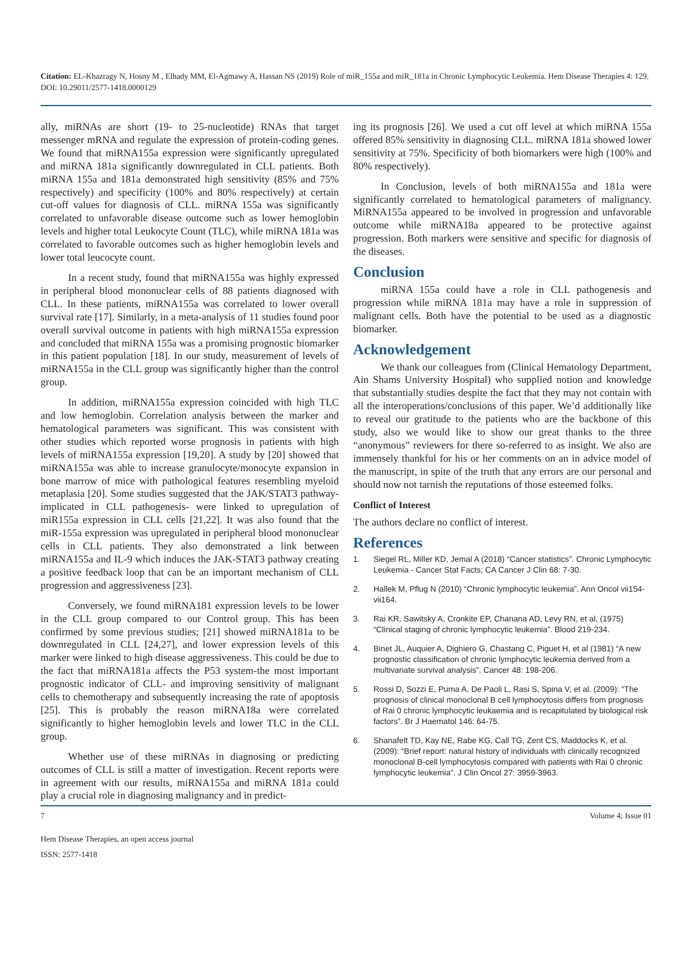Citation: EL-Khazragy N, Hosny M , Elhady MM, El-Agmawy A, Hassan NS (2019) Role of miR_155a and miR_181a in Chronic Lymphocytic Leukemia. Hem Disease Therapies 4: 129. DOI: 10.29011/2577-1418.0000129
ally, miRNAs are short (19- to 25-nucleotide) RNAs that target messenger mRNA and regulate the expression of protein-coding genes. We found that miRNA155a expression were significantly upregulated and miRNA 181a significantly downregulated in CLL patients. Both miRNA 155a and 181a demonstrated high sensitivity (85% and 75% respectively) and specificity (100% and 80% respectively) at certain cut-off values for diagnosis of CLL. miRNA 155a was significantly correlated to unfavorable disease outcome such as lower hemoglobin levels and higher total Leukocyte Count (TLC), while miRNA 181a was correlated to favorable outcomes such as higher hemoglobin levels and lower total leucocyte count.
In a recent study, found that miRNA155a was highly expressed in peripheral blood mononuclear cells of 88 patients diagnosed with CLL. In these patients, miRNA155a was correlated to lower overall survival rate [17]. Similarly, in a meta-analysis of 11 studies found poor overall survival outcome in patients with high miRNA155a expression and concluded that miRNA 155a was a promising prognostic biomarker in this patient population [18]. In our study, measurement of levels of miRNA155a in the CLL group was significantly higher than the control group.
In addition, miRNA155a expression coincided with high TLC and low hemoglobin. Correlation analysis between the marker and hematological parameters was significant. This was consistent with other studies which reported worse prognosis in patients with high levels of miRNA155a expression [19,20]. A study by [20] showed that miRNA155a was able to increase granulocyte/monocyte expansion in bone marrow of mice with pathological features resembling myeloid metaplasia [20]. Some studies suggested that the JAK/STAT3 pathway-implicated in CLL pathogenesis- were linked to upregulation of miR155a expression in CLL cells [21,22]. It was also found that the miR-155a expression was upregulated in peripheral blood mononuclear cells in CLL patients. They also demonstrated a link between miRNA155a and IL-9 which induces the JAK-STAT3 pathway creating a positive feedback loop that can be an important mechanism of CLL progression and aggressiveness [23].
Conversely, we found miRNA181 expression levels to be lower in the CLL group compared to our Control group. This has been confirmed by some previous studies; [21] showed miRNA181a to be downregulated in CLL [24,27], and lower expression levels of this marker were linked to high disease aggressiveness. This could be due to the fact that miRNA181a affects the P53 system-the most important prognostic indicator of CLL- and improving sensitivity of malignant cells to chemotherapy and subsequently increasing the rate of apoptosis [25]. This is probably the reason miRNA18a were correlated significantly to higher hemoglobin levels and lower TLC in the CLL group.
Whether use of these miRNAs in diagnosing or predicting outcomes of CLL is still a matter of investigation. Recent reports were in agreement with our results, miRNA155a and miRNA 181a could play a crucial role in diagnosing malignancy and in predict-
ing its prognosis [26]. We used a cut off level at which miRNA 155a offered 85% sensitivity in diagnosing CLL. miRNA 181a showed lower sensitivity at 75%. Specificity of both biomarkers were high (100% and 80% respectively).
In Conclusion, levels of both miRNA155a and 181a were significantly correlated to hematological parameters of malignancy. MiRNA155a appeared to be involved in progression and unfavorable outcome while miRNA18a appeared to be protective against progression. Both markers were sensitive and specific for diagnosis of the diseases.
Conclusion
miRNA 155a could have a role in CLL pathogenesis and progression while miRNA 181a may have a role in suppression of malignant cells. Both have the potential to be used as a diagnostic biomarker.
Acknowledgement
We thank our colleagues from (Clinical Hematology Department, Ain Shams University Hospital) who supplied notion and knowledge that substantially studies despite the fact that they may not contain with all the interoperations/conclusions of this paper. We’d additionally like to reveal our gratitude to the patients who are the backbone of this study, also we would like to show our great thanks to the three “anonymous” reviewers for there so-referred to as insight. We also are immensely thankful for his or her comments on an in advice model of the manuscript, in spite of the truth that any errors are our personal and should now not tarnish the reputations of those esteemed folks.
Conflict of Interest
The authors declare no conflict of interest.
References
1. Siegel RL, Miller KD, Jemal A (2018) “Cancer statistics”. Chronic Lymphocytic Leukemia - Cancer Stat Facts; CA Cancer J Clin 68: 7-30.
2. Hallek M, Pflug N (2010) “Chronic lymphocytic leukemia”. Ann Oncol vii154-vii164.
3. Rai KR, Sawitsky A, Cronkite EP, Chanana AD, Levy RN, et al, (1975) “Clinical staging of chronic lymphocytic leukemia”. Blood 219-234.
4. Binet JL, Auquier A, Dighiero G, Chastang C, Piguet H, et al (1981) “A new prognostic classification of chronic lymphocytic leukemia derived from a multivariate survival analysis”. Cancer 48: 198-206.
5. Rossi D, Sozzi E, Puma A, De Paoli L, Rasi S, Spina V, et al. (2009): “The prognosis of clinical monoclonal B cell lymphocytosis differs from prognosis of Rai 0 chronic lymphocytic leukaemia and is recapitulated by biological risk factors”. Br J Haematol 146: 64-75.
6. Shanafelt TD, Kay NE, Rabe KG, Call TG, Zent CS, Maddocks K, et al. (2009): “Brief report: natural history of individuals with clinically recognized monoclonal B-cell lymphocytosis compared with patients with Rai 0 chronic lymphocytic leukemia”. J Clin Oncol 27: 3959-3963.
7 Volume 4; Issue 01
Hem Disease Therapies, an open access journal
ISSN: 2577-1418